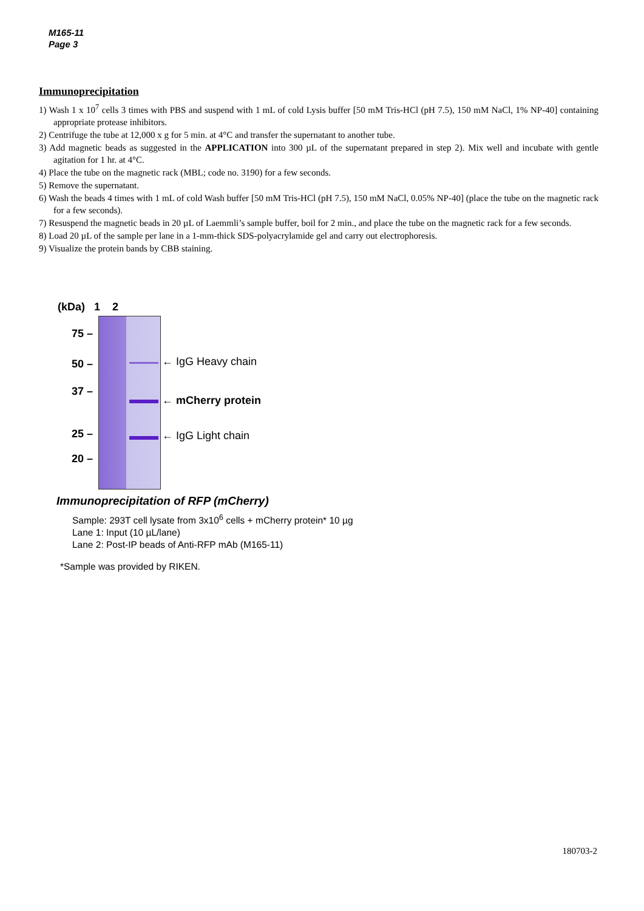M165-11
Page 3
Immunoprecipitation
1) Wash 1 x 10<sup>7</sup> cells 3 times with PBS and suspend with 1 mL of cold Lysis buffer [50 mM Tris-HCl (pH 7.5), 150 mM NaCl, 1% NP-40] containing appropriate protease inhibitors.
2) Centrifuge the tube at 12,000 x g for 5 min. at 4°C and transfer the supernatant to another tube.
3) Add magnetic beads as suggested in the APPLICATION into 300 µL of the supernatant prepared in step 2). Mix well and incubate with gentle agitation for 1 hr. at 4°C.
4) Place the tube on the magnetic rack (MBL; code no. 3190) for a few seconds.
5) Remove the supernatant.
6) Wash the beads 4 times with 1 mL of cold Wash buffer [50 mM Tris-HCl (pH 7.5), 150 mM NaCl, 0.05% NP-40] (place the tube on the magnetic rack for a few seconds).
7) Resuspend the magnetic beads in 20 µL of Laemmli’s sample buffer, boil for 2 min., and place the tube on the magnetic rack for a few seconds.
8) Load 20 µL of the sample per lane in a 1-mm-thick SDS-polyacrylamide gel and carry out electrophoresis.
9) Visualize the protein bands by CBB staining.
(kDa) 1 2
75 –
50 –
37 –
25 –
20 –
← IgG Heavy chain
← mCherry protein
← IgG Light chain
Immunoprecipitation of RFP (mCherry)
Sample: 293T cell lysate from 3x10<sup>6</sup> cells + mCherry protein* 10 µg
Lane 1: Input (10 µL/lane)
Lane 2: Post-IP beads of Anti-RFP mAb (M165-11)
*Sample was provided by RIKEN.
180703-2